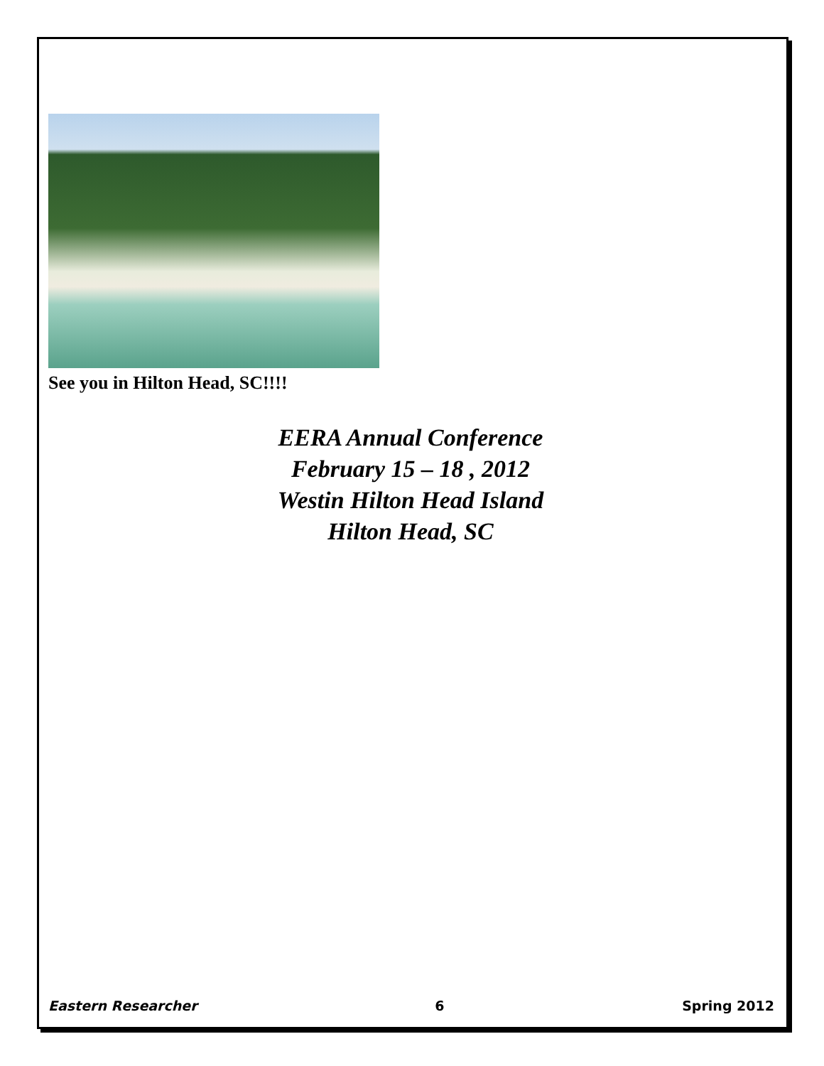See you in Hilton Head, SC!!!!
EERA Annual Conference
February 15 – 18 , 2012
Westin Hilton Head Island
Hilton Head, SC
Eastern Researcher 6 Spring 2012